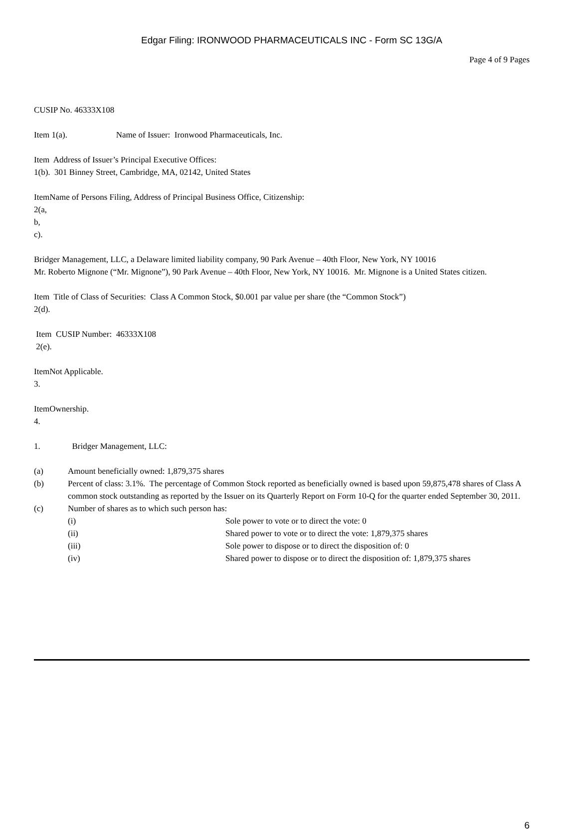Edgar Filing: IRONWOOD PHARMACEUTICALS INC - Form SC 13G/A
Page 4 of 9 Pages
CUSIP No. 46333X108
Item 1(a). Name of Issuer: Ironwood Pharmaceuticals, Inc.
Item Address of Issuer’s Principal Executive Offices:
1(b). 301 Binney Street, Cambridge, MA, 02142, United States
ItemName of Persons Filing, Address of Principal Business Office, Citizenship:
2(a,
b,
c).
Bridger Management, LLC, a Delaware limited liability company, 90 Park Avenue – 40th Floor, New York, NY 10016
Mr. Roberto Mignone (“Mr. Mignone”), 90 Park Avenue – 40th Floor, New York, NY 10016. Mr. Mignone is a United States citizen.
Item Title of Class of Securities: Class A Common Stock, $0.001 par value per share (the “Common Stock”)
2(d).
Item CUSIP Number: 46333X108
2(e).
ItemNot Applicable.
3.
ItemOwnership.
4.
1. Bridger Management, LLC:
(a) Amount beneficially owned: 1,879,375 shares
(b) Percent of class: 3.1%. The percentage of Common Stock reported as beneficially owned is based upon 59,875,478 shares of Class A common stock outstanding as reported by the Issuer on its Quarterly Report on Form 10-Q for the quarter ended September 30, 2011.
(c) Number of shares as to which such person has:
(i) Sole power to vote or to direct the vote: 0
(ii) Shared power to vote or to direct the vote: 1,879,375 shares
(iii) Sole power to dispose or to direct the disposition of: 0
(iv) Shared power to dispose or to direct the disposition of: 1,879,375 shares
6